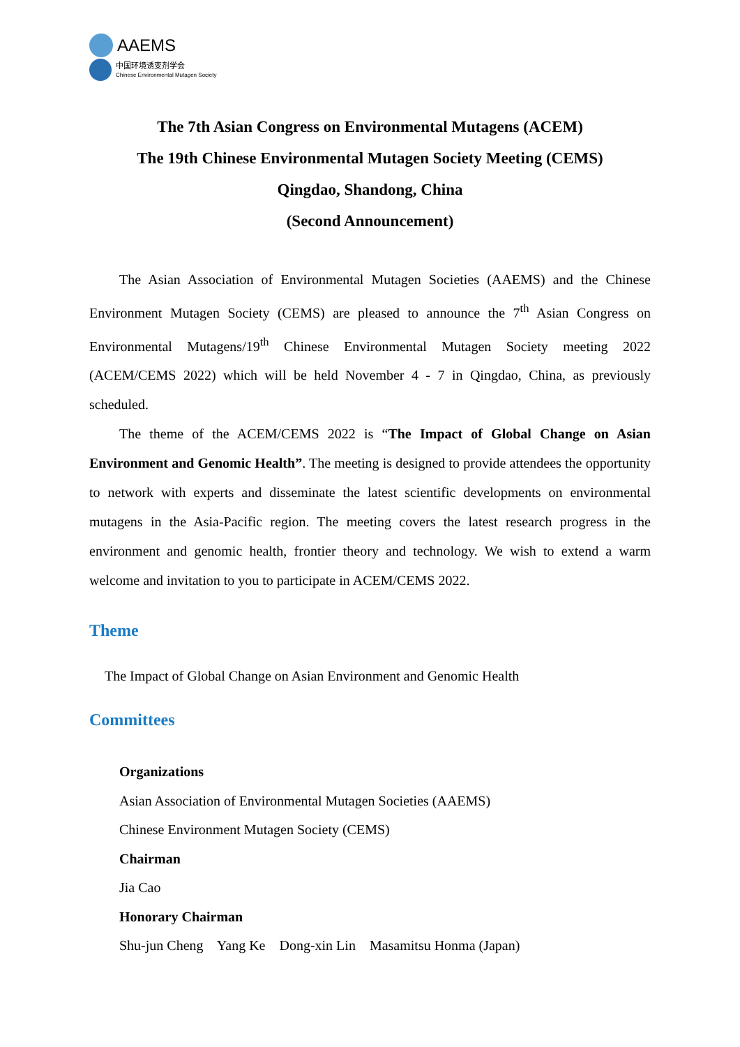AAEMS
中国环境诱变剂学会
Chinese Environmental Mutagen Society
The 7th Asian Congress on Environmental Mutagens (ACEM)
The 19th Chinese Environmental Mutagen Society Meeting (CEMS)
Qingdao, Shandong, China
(Second Announcement)
The Asian Association of Environmental Mutagen Societies (AAEMS) and the Chinese Environment Mutagen Society (CEMS) are pleased to announce the 7<sup>th</sup> Asian Congress on Environmental Mutagens/19<sup>th</sup> Chinese Environmental Mutagen Society meeting 2022 (ACEM/CEMS 2022) which will be held November 4 - 7 in Qingdao, China, as previously scheduled.
The theme of the ACEM/CEMS 2022 is “The Impact of Global Change on Asian Environment and Genomic Health”. The meeting is designed to provide attendees the opportunity to network with experts and disseminate the latest scientific developments on environmental mutagens in the Asia-Pacific region. The meeting covers the latest research progress in the environment and genomic health, frontier theory and technology. We wish to extend a warm welcome and invitation to you to participate in ACEM/CEMS 2022.
Theme
The Impact of Global Change on Asian Environment and Genomic Health
Committees
Organizations
Asian Association of Environmental Mutagen Societies (AAEMS)
Chinese Environment Mutagen Society (CEMS)
Chairman
Jia Cao
Honorary Chairman
Shu-jun Cheng Yang Ke Dong-xin Lin Masamitsu Honma (Japan)